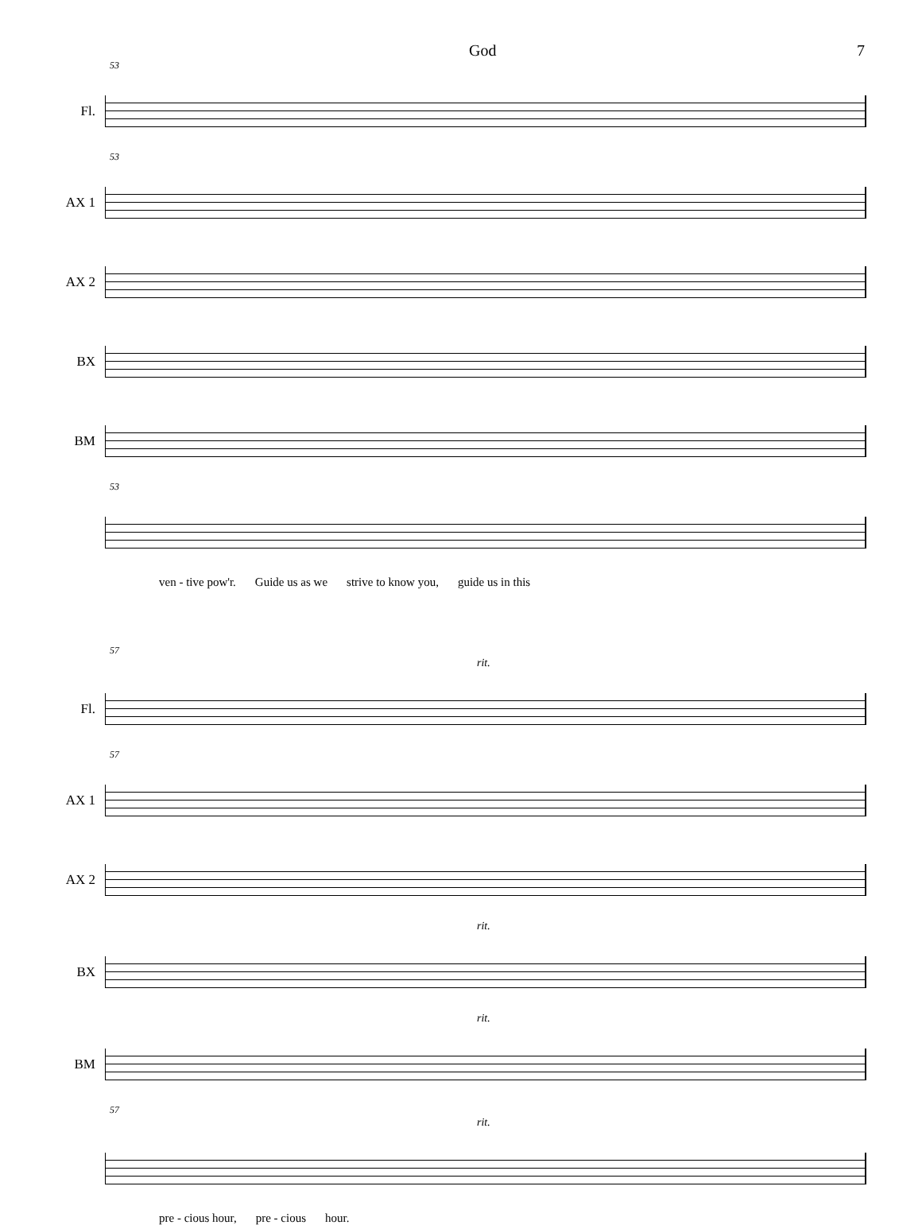God 7
53
Fl.
53
AX 1
AX 2
BX
BM
53
ven - tive pow'r. Guide us as we strive to know you, guide us in this
57
rit.
Fl.
57
AX 1
AX 2
rit.
BX
rit.
BM
57
rit.
pre - cious hour, pre - cious hour.